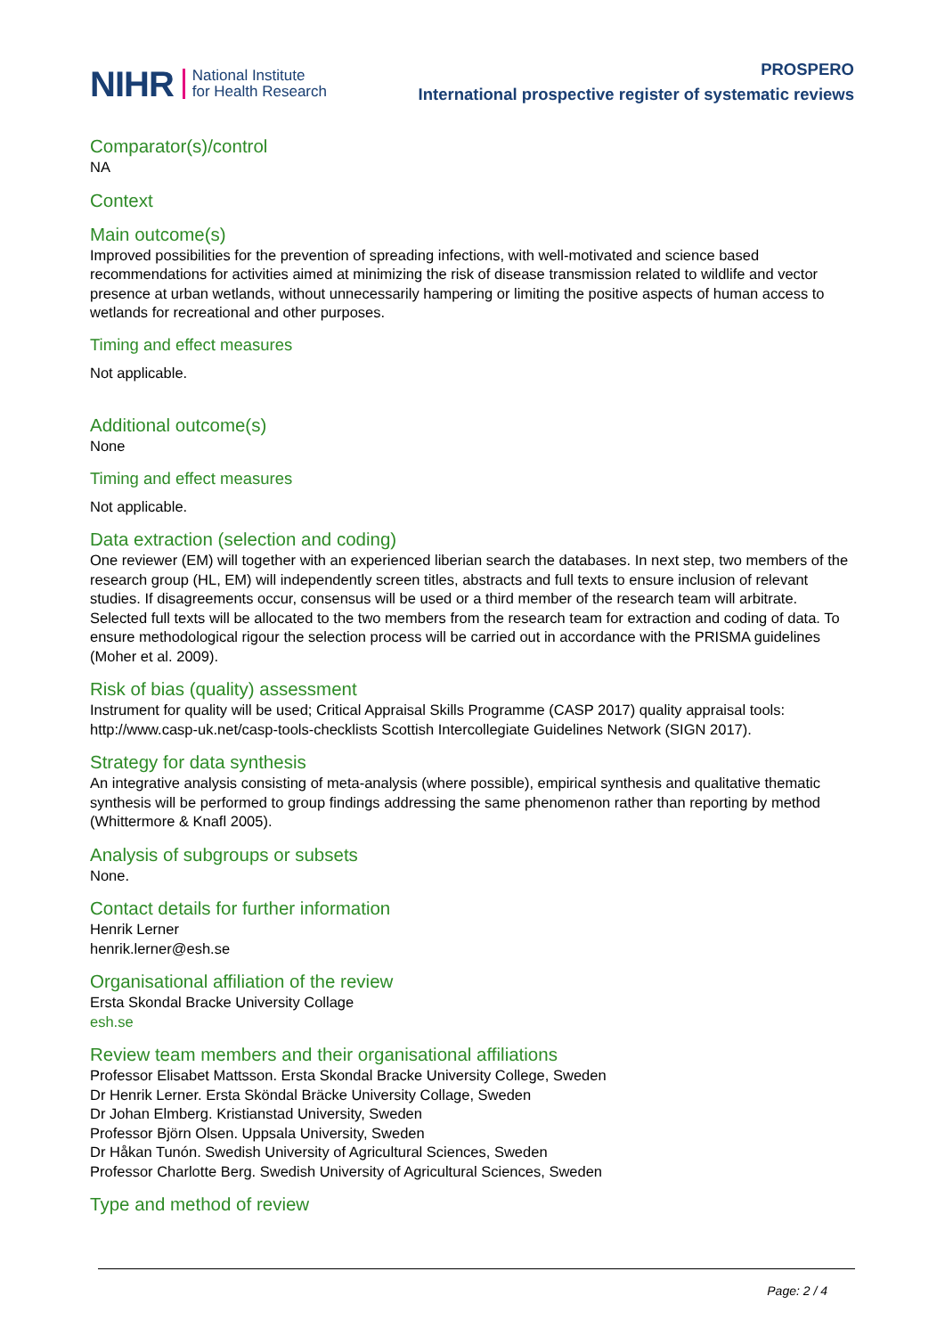NIHR National Institute
for Health Research
PROSPERO
International prospective register of systematic reviews
Comparator(s)/control
NA
Context
Main outcome(s)
Improved possibilities for the prevention of spreading infections, with well-motivated and science based recommendations for activities aimed at minimizing the risk of disease transmission related to wildlife and vector presence at urban wetlands, without unnecessarily hampering or limiting the positive aspects of human access to wetlands for recreational and other purposes.
Timing and effect measures
Not applicable.
Additional outcome(s)
None
Timing and effect measures
Not applicable.
Data extraction (selection and coding)
One reviewer (EM) will together with an experienced liberian search the databases. In next step, two members of the research group (HL, EM) will independently screen titles, abstracts and full texts to ensure inclusion of relevant studies. If disagreements occur, consensus will be used or a third member of the research team will arbitrate. Selected full texts will be allocated to the two members from the research team for extraction and coding of data. To ensure methodological rigour the selection process will be carried out in accordance with the PRISMA guidelines (Moher et al. 2009).
Risk of bias (quality) assessment
Instrument for quality will be used; Critical Appraisal Skills Programme (CASP 2017) quality appraisal tools: http://www.casp-uk.net/casp-tools-checklists Scottish Intercollegiate Guidelines Network (SIGN 2017).
Strategy for data synthesis
An integrative analysis consisting of meta-analysis (where possible), empirical synthesis and qualitative thematic synthesis will be performed to group findings addressing the same phenomenon rather than reporting by method (Whittermore & Knafl 2005).
Analysis of subgroups or subsets
None.
Contact details for further information
Henrik Lerner
henrik.lerner@esh.se
Organisational affiliation of the review
Ersta Skondal Bracke University Collage
esh.se
Review team members and their organisational affiliations
Professor Elisabet Mattsson. Ersta Skondal Bracke University College, Sweden
Dr Henrik Lerner. Ersta Sköndal Bräcke University Collage, Sweden
Dr Johan Elmberg. Kristianstad University, Sweden
Professor Björn Olsen. Uppsala University, Sweden
Dr Håkan Tunón. Swedish University of Agricultural Sciences, Sweden
Professor Charlotte Berg. Swedish University of Agricultural Sciences, Sweden
Type and method of review
Page: 2 / 4